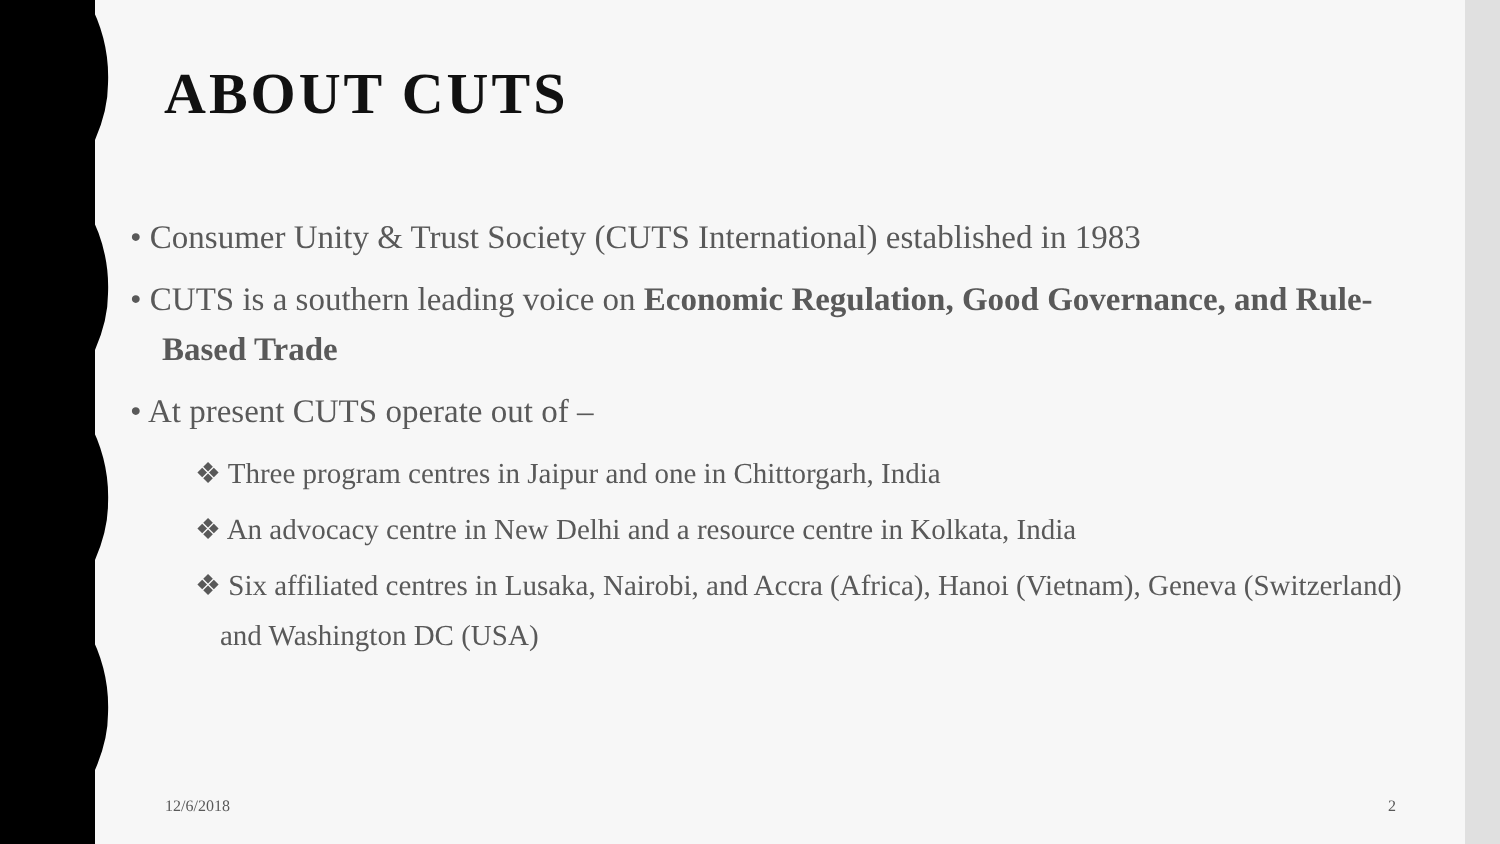ABOUT CUTS
• Consumer Unity & Trust Society (CUTS International) established in 1983
• CUTS is a southern leading voice on Economic Regulation, Good Governance, and Rule-Based Trade
• At present CUTS operate out of –
❖ Three program centres in Jaipur and one in Chittorgarh, India
❖ An advocacy centre in New Delhi and a resource centre in Kolkata, India
❖ Six affiliated centres in Lusaka, Nairobi, and Accra (Africa), Hanoi (Vietnam), Geneva (Switzerland) and Washington DC (USA)
12/6/2018 2